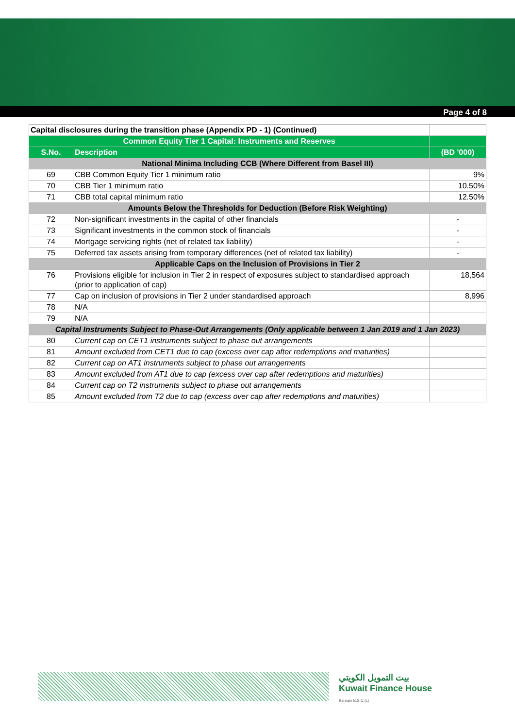Page 4 of 8
| Capital disclosures during the transition phase (Appendix PD - 1) (Continued) | | |
| Common Equity Tier 1 Capital: Instruments and Reserves | | |
| S.No. | Description | (BD '000) |
| National Minima Including CCB (Where Different from Basel III) | | |
| 69 | CBB Common Equity Tier 1 minimum ratio | 9% |
| 70 | CBB Tier 1 minimum ratio | 10.50% |
| 71 | CBB total capital minimum ratio | 12.50% |
| Amounts Below the Thresholds for Deduction (Before Risk Weighting) | | |
| 72 | Non-significant investments in the capital of other financials | - |
| 73 | Significant investments in the common stock of financials | - |
| 74 | Mortgage servicing rights (net of related tax liability) | - |
| 75 | Deferred tax assets arising from temporary differences (net of related tax liability) | - |
| Applicable Caps on the Inclusion of Provisions in Tier 2 | | |
| 76 | Provisions eligible for inclusion in Tier 2 in respect of exposures subject to standardised approach (prior to application of cap) | 18,564 |
| 77 | Cap on inclusion of provisions in Tier 2 under standardised approach | 8,996 |
| 78 | N/A | |
| 79 | N/A | |
| Capital Instruments Subject to Phase-Out Arrangements (Only applicable between 1 Jan 2019 and 1 Jan 2023) | | |
| 80 | Current cap on CET1 instruments subject to phase out arrangements | |
| 81 | Amount excluded from CET1 due to cap (excess over cap after redemptions and maturities) | |
| 82 | Current cap on AT1 instruments subject to phase out arrangements | |
| 83 | Amount excluded from AT1 due to cap (excess over cap after redemptions and maturities) | |
| 84 | Current cap on T2 instruments subject to phase out arrangements | |
| 85 | Amount excluded from T2 due to cap (excess over cap after redemptions and maturities) | |
بيت التمويل الكويتي
Kuwait Finance House
Bahrain B.S.C.(c)